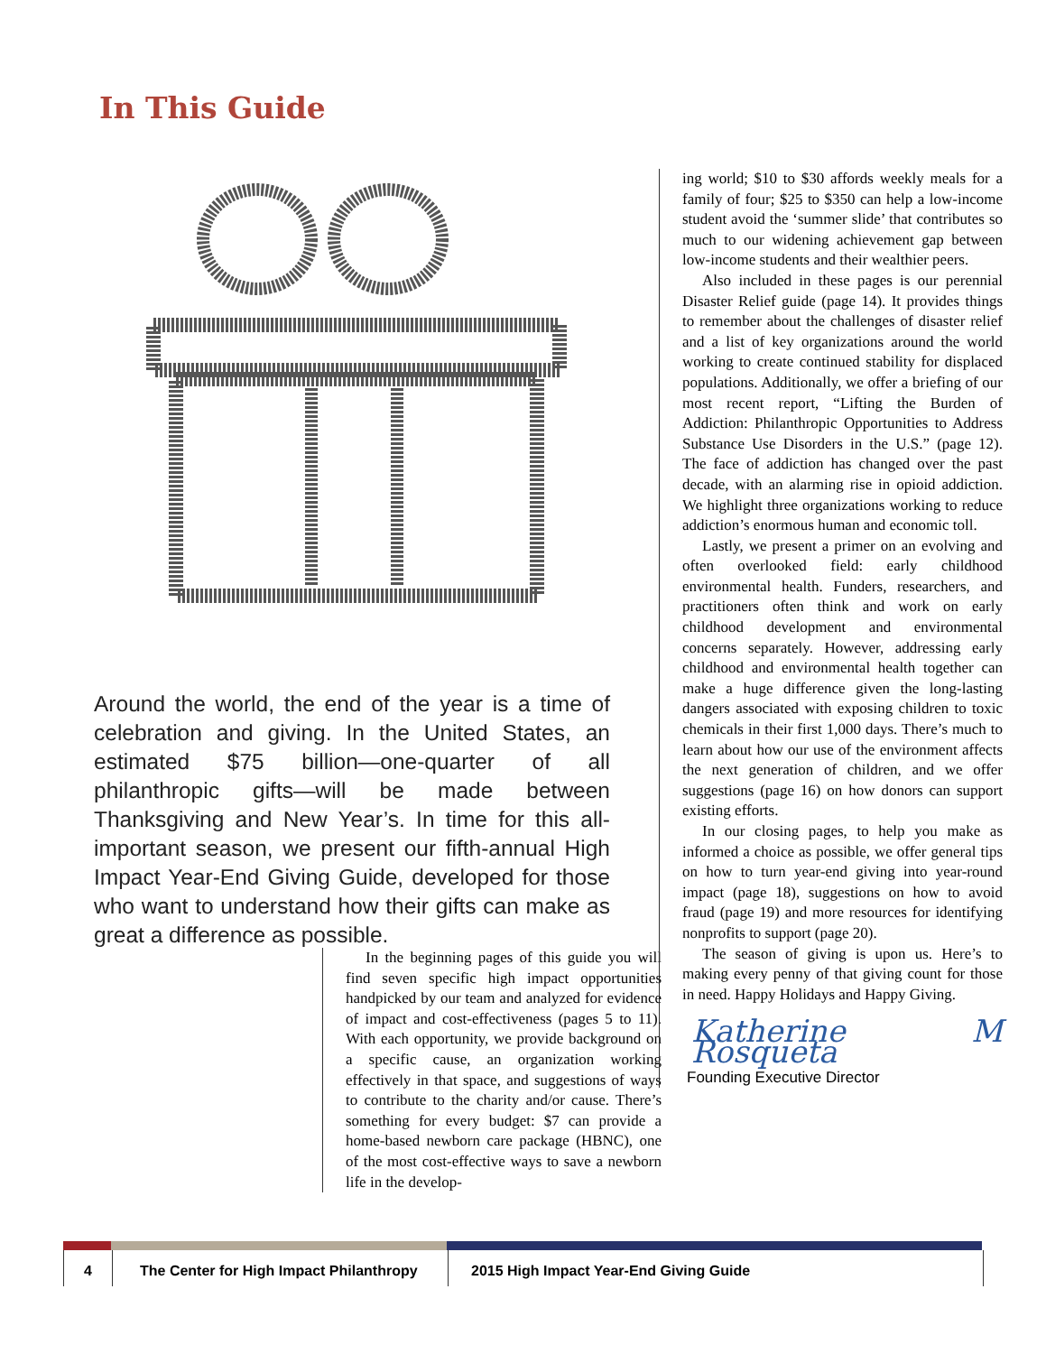In This Guide
Around the world, the end of the year is a time of celebration and giving. In the United States, an estimated $75 billion—one-quarter of all philanthropic gifts—will be made between Thanksgiving and New Year’s. In time for this all-important season, we present our fifth-annual High Impact Year-End Giving Guide, developed for those who want to understand how their gifts can make as great a difference as possible.
In the beginning pages of this guide you will find seven specific high impact opportunities handpicked by our team and analyzed for evidence of impact and cost-effectiveness (pages 5 to 11). With each opportunity, we provide background on a specific cause, an organization working effectively in that space, and suggestions of ways to contribute to the charity and/or cause. There’s something for every budget: $7 can provide a home-based newborn care package (HBNC), one of the most cost-effective ways to save a newborn life in the develop-
ing world; $10 to $30 affords weekly meals for a family of four; $25 to $350 can help a low-income student avoid the ‘summer slide’ that contributes so much to our widening achievement gap between low-income students and their wealthier peers.
Also included in these pages is our perennial Disaster Relief guide (page 14). It provides things to remember about the challenges of disaster relief and a list of key organizations around the world working to create continued stability for displaced populations. Additionally, we offer a briefing of our most recent report, “Lifting the Burden of Addiction: Philanthropic Opportunities to Address Substance Use Disorders in the U.S.” (page 12). The face of addiction has changed over the past decade, with an alarming rise in opioid addiction. We highlight three organizations working to reduce addiction’s enormous human and economic toll.
Lastly, we present a primer on an evolving and often overlooked field: early childhood environmental health. Funders, researchers, and practitioners often think and work on early childhood development and environmental concerns separately. However, addressing early childhood and environmental health together can make a huge difference given the long-lasting dangers associated with exposing children to toxic chemicals in their first 1,000 days. There’s much to learn about how our use of the environment affects the next generation of children, and we offer suggestions (page 16) on how donors can support existing efforts.
In our closing pages, to help you make as informed a choice as possible, we offer general tips on how to turn year-end giving into year-round impact (page 18), suggestions on how to avoid fraud (page 19) and more resources for identifying nonprofits to support (page 20).
The season of giving is upon us. Here’s to making every penny of that giving count for those in need. Happy Holidays and Happy Giving.
Katherine M Rosqueta
Founding Executive Director
4 The Center for High Impact Philanthropy
2015 High Impact Year-End Giving Guide